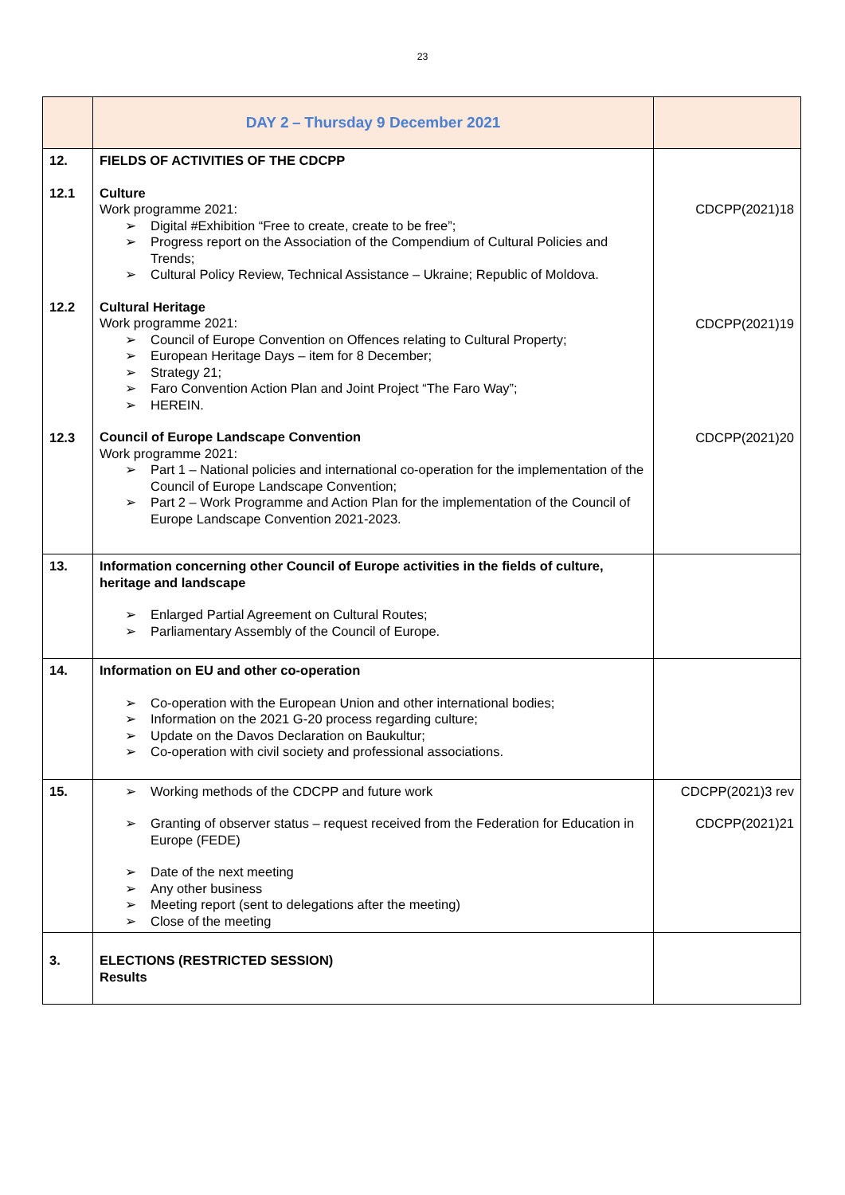23
| | DAY 2 – Thursday 9 December 2021 | |
| 12. 12.1 12.2 12.3 | FIELDS OF ACTIVITIES OF THE CDCPP Culture Work programme 2021: ➢ Digital #Exhibition “Free to create, create to be free”; ➢ Progress report on the Association of the Compendium of Cultural Policies and Trends; ➢ Cultural Policy Review, Technical Assistance – Ukraine; Republic of Moldova. Cultural Heritage Work programme 2021: ➢ Council of Europe Convention on Offences relating to Cultural Property; ➢ European Heritage Days – item for 8 December; ➢ Strategy 21; ➢ Faro Convention Action Plan and Joint Project “The Faro Way”; ➢ HEREIN. Council of Europe Landscape Convention Work programme 2021: ➢ Part 1 – National policies and international co-operation for the implementation of the Council of Europe Landscape Convention; ➢ Part 2 – Work Programme and Action Plan for the implementation of the Council of Europe Landscape Convention 2021-2023. | CDCPP(2021)18 CDCPP(2021)19 CDCPP(2021)20 |
| 13. | Information concerning other Council of Europe activities in the fields of culture, heritage and landscape ➢ Enlarged Partial Agreement on Cultural Routes; ➢ Parliamentary Assembly of the Council of Europe. | |
| 14. | Information on EU and other co-operation ➢ Co-operation with the European Union and other international bodies; ➢ Information on the 2021 G-20 process regarding culture; ➢ Update on the Davos Declaration on Baukultur; ➢ Co-operation with civil society and professional associations. | |
| 15. | ➢ Working methods of the CDCPP and future work ➢ Granting of observer status – request received from the Federation for Education in Europe (FEDE) ➢ Date of the next meeting ➢ Any other business ➢ Meeting report (sent to delegations after the meeting) ➢ Close of the meeting | CDCPP(2021)3 rev CDCPP(2021)21 |
| 3. | ELECTIONS (RESTRICTED SESSION) Results | |